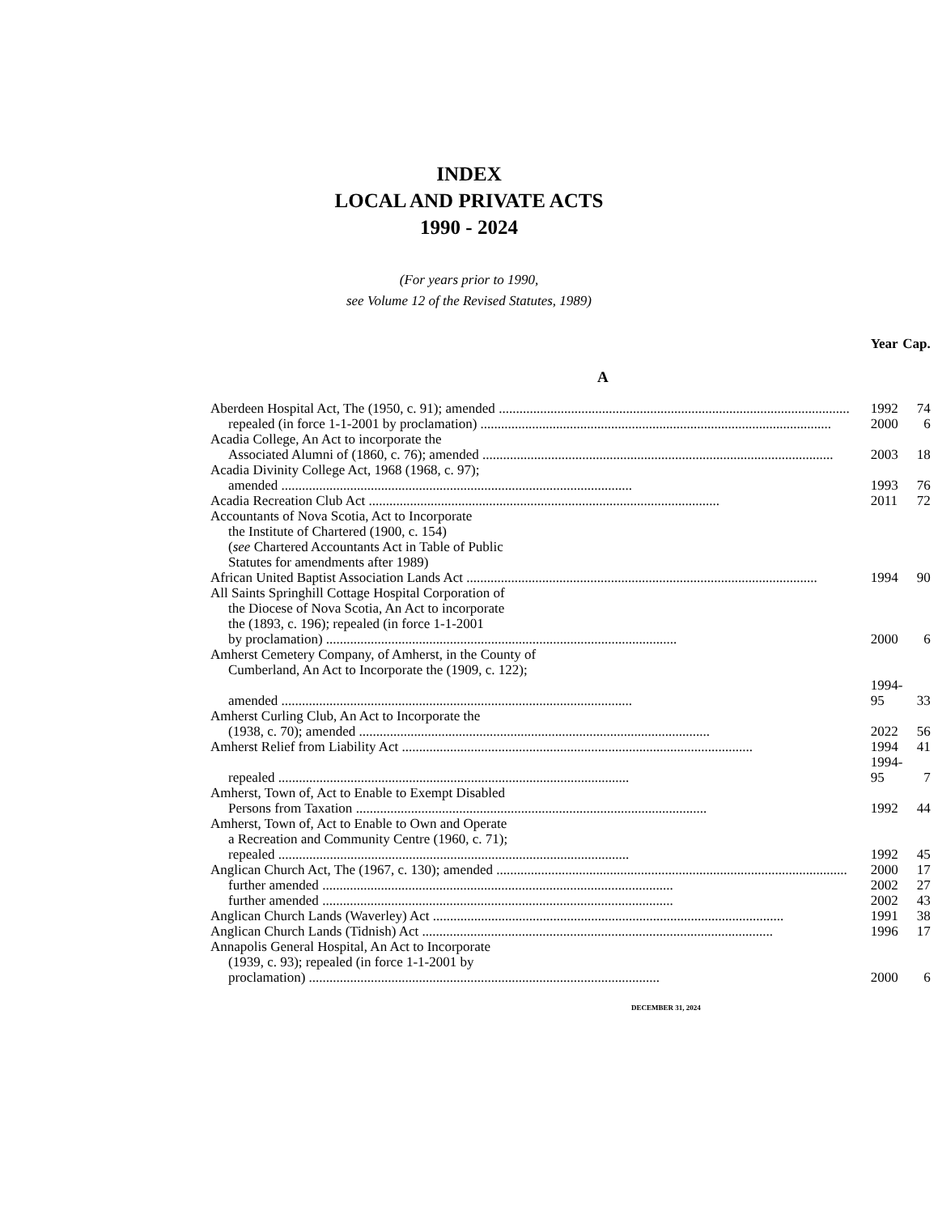INDEX
LOCAL AND PRIVATE ACTS
1990 - 2024
(For years prior to 1990,
see Volume 12 of the Revised Statutes, 1989)
| | Year | Cap. |
| --- | --- | --- |
| A | | |
| Aberdeen Hospital Act, The (1950, c. 91); amended | 1992 | 74 |
| repealed (in force 1-1-2001 by proclamation) | 2000 | 6 |
| Acadia College, An Act to incorporate the | | |
| Associated Alumni of (1860, c. 76); amended | 2003 | 18 |
| Acadia Divinity College Act, 1968 (1968, c. 97); | | |
| amended | 1993 | 76 |
| Acadia Recreation Club Act | 2011 | 72 |
| Accountants of Nova Scotia, Act to Incorporate | | |
| the Institute of Chartered (1900, c. 154) | | |
| ( see Chartered Accountants Act in Table of Public | | |
| Statutes for amendments after 1989) | | |
| African United Baptist Association Lands Act | 1994 | 90 |
| All Saints Springhill Cottage Hospital Corporation of | | |
| the Diocese of Nova Scotia, An Act to incorporate | | |
| the (1893, c. 196); repealed (in force 1-1-2001 | | |
| by proclamation) | 2000 | 6 |
| Amherst Cemetery Company, of Amherst, in the County of | | |
| Cumberland, An Act to Incorporate the (1909, c. 122); | | |
| amended | 1994-95 | 33 |
| Amherst Curling Club, An Act to Incorporate the | | |
| (1938, c. 70); amended | 2022 | 56 |
| Amherst Relief from Liability Act | 1994 | 41 |
| repealed | 1994-95 | 7 |
| Amherst, Town of, Act to Enable to Exempt Disabled | | |
| Persons from Taxation | 1992 | 44 |
| Amherst, Town of, Act to Enable to Own and Operate | | |
| a Recreation and Community Centre (1960, c. 71); | | |
| repealed | 1992 | 45 |
| Anglican Church Act, The (1967, c. 130); amended | 2000 | 17 |
| further amended | 2002 | 27 |
| further amended | 2002 | 43 |
| Anglican Church Lands (Waverley) Act | 1991 | 38 |
| Anglican Church Lands (Tidnish) Act | 1996 | 17 |
| Annapolis General Hospital, An Act to Incorporate | | |
| (1939, c. 93); repealed (in force 1-1-2001 by | | |
| proclamation) | 2000 | 6 |
DECEMBER 31, 2024